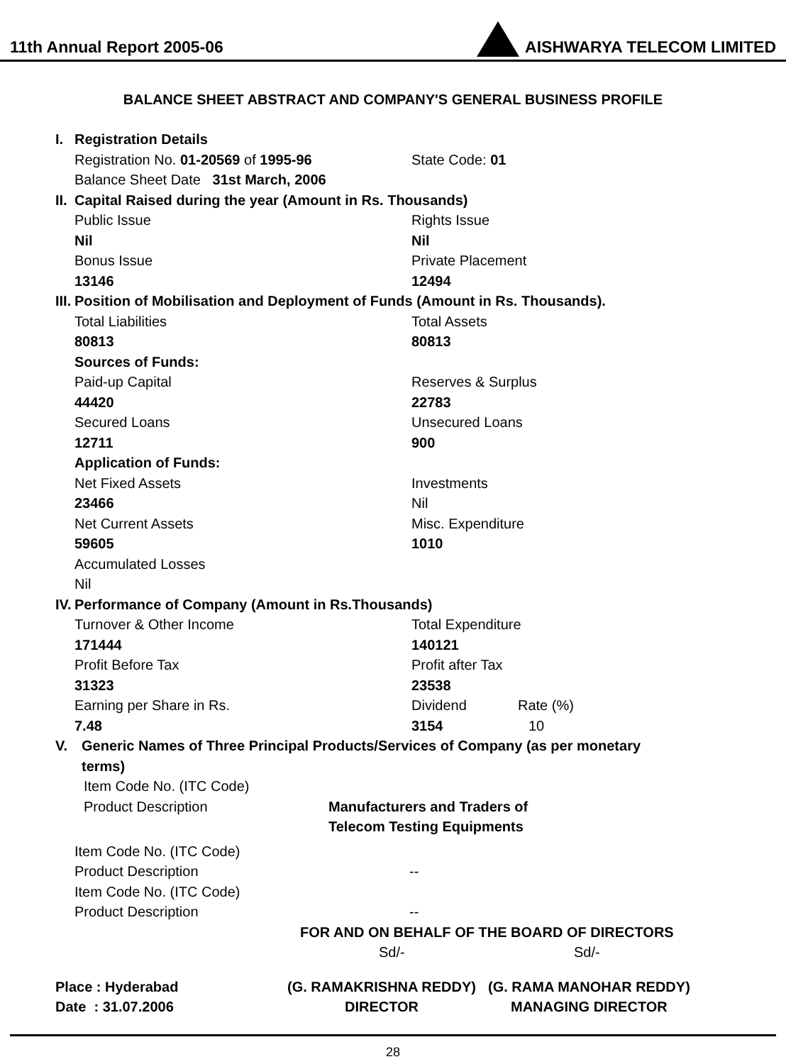11th Annual Report 2005-06 AISHWARYA TELECOM LIMITED
BALANCE SHEET ABSTRACT AND COMPANY'S GENERAL BUSINESS PROFILE
I. Registration Details
Registration No. 01-20569 of 1995-96 State Code: 01
Balance Sheet Date 31st March, 2006
II. Capital Raised during the year (Amount in Rs. Thousands)
Public Issue Rights Issue
Nil Nil
Bonus Issue Private Placement
13146 12494
III. Position of Mobilisation and Deployment of Funds (Amount in Rs. Thousands).
Total Liabilities Total Assets
80813 80813
Sources of Funds:
Paid-up Capital Reserves & Surplus
44420 22783
Secured Loans Unsecured Loans
12711 900
Application of Funds:
Net Fixed Assets Investments
23466 Nil
Net Current Assets Misc. Expenditure
59605 1010
Accumulated Losses
Nil
IV. Performance of Company (Amount in Rs.Thousands)
Turnover & Other Income Total Expenditure
171444 140121
Profit Before Tax Profit after Tax
31323 23538
Earning per Share in Rs. Dividend Rate (%)
7.48 3154 10
V. Generic Names of Three Principal Products/Services of Company (as per monetary
terms)
Item Code No. (ITC Code)
Product Description Manufacturers and Traders of
Telecom Testing Equipments
Item Code No. (ITC Code)
Product Description --
Item Code No. (ITC Code)
Product Description --
FOR AND ON BEHALF OF THE BOARD OF DIRECTORS
Sd/- Sd/-
Place : Hyderabad
Date : 31.07.2006
(G. RAMAKRISHNA REDDY)
DIRECTOR
(G. RAMA MANOHAR REDDY)
MANAGING DIRECTOR
28